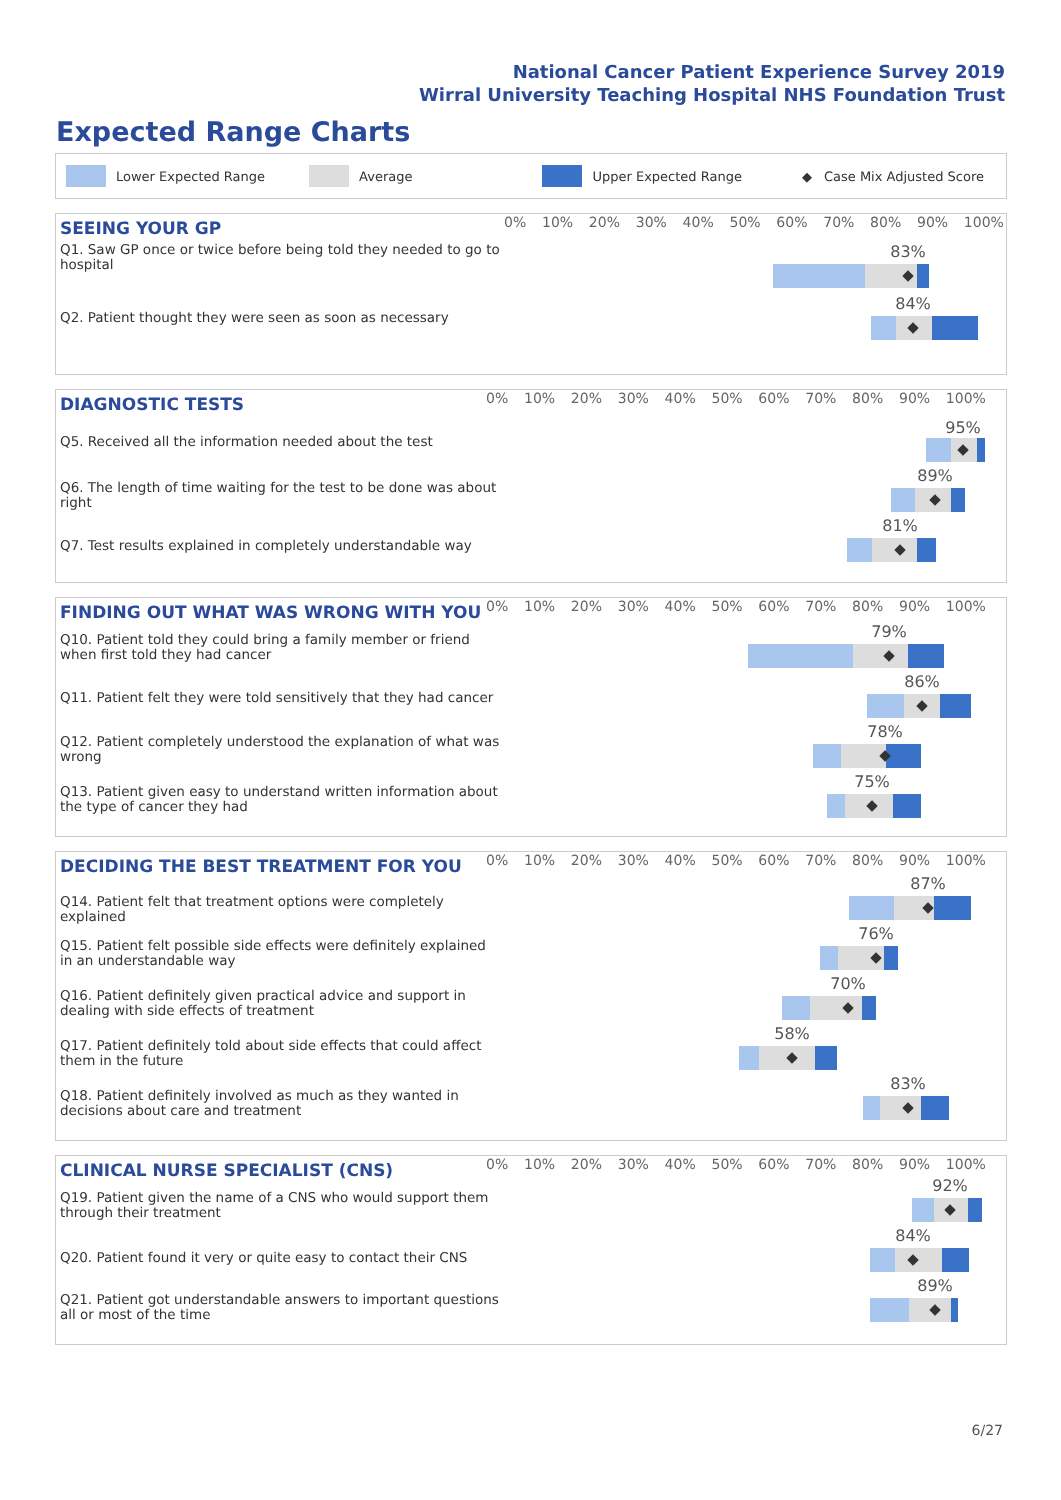National Cancer Patient Experience Survey 2019
Wirral University Teaching Hospital NHS Foundation Trust
Expected Range Charts
Lower Expected Range Average Upper Expected Range ◆ Case Mix Adjusted Score
SEEING YOUR GP
0% 10% 20% 30% 40% 50% 60% 70% 80% 90% 100%
Q1. Saw GP once or twice before being told they needed to go to hospital
83%
◆
Q2. Patient thought they were seen as soon as necessary
84%
◆
DIAGNOSTIC TESTS
0% 10% 20% 30% 40% 50% 60% 70% 80% 90% 100%
Q5. Received all the information needed about the test
95%
◆
Q6. The length of time waiting for the test to be done was about right
89%
◆
Q7. Test results explained in completely understandable way
81%
◆
FINDING OUT WHAT WAS WRONG WITH YOU
0% 10% 20% 30% 40% 50% 60% 70% 80% 90% 100%
Q10. Patient told they could bring a family member or friend when first told they had cancer
79%
◆
Q11. Patient felt they were told sensitively that they had cancer
86%
◆
Q12. Patient completely understood the explanation of what was wrong
78%
◆
Q13. Patient given easy to understand written information about the type of cancer they had
75%
◆
DECIDING THE BEST TREATMENT FOR YOU
0% 10% 20% 30% 40% 50% 60% 70% 80% 90% 100%
Q14. Patient felt that treatment options were completely explained
87%
◆
Q15. Patient felt possible side effects were definitely explained in an understandable way
76%
◆
Q16. Patient definitely given practical advice and support in dealing with side effects of treatment
70%
◆
Q17. Patient definitely told about side effects that could affect them in the future
58%
◆
Q18. Patient definitely involved as much as they wanted in decisions about care and treatment
83%
◆
CLINICAL NURSE SPECIALIST (CNS)
0% 10% 20% 30% 40% 50% 60% 70% 80% 90% 100%
Q19. Patient given the name of a CNS who would support them through their treatment
92%
◆
Q20. Patient found it very or quite easy to contact their CNS
84%
◆
Q21. Patient got understandable answers to important questions all or most of the time
89%
◆
6/27